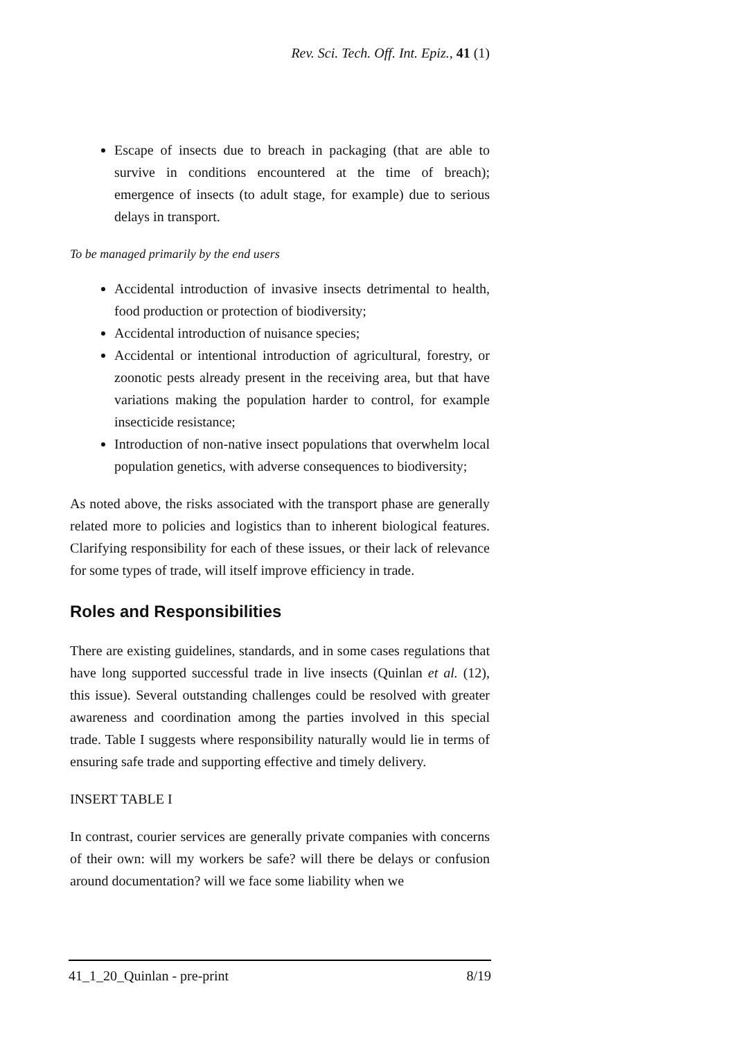Rev. Sci. Tech. Off. Int. Epiz., 41 (1)
Escape of insects due to breach in packaging (that are able to survive in conditions encountered at the time of breach); emergence of insects (to adult stage, for example) due to serious delays in transport.
To be managed primarily by the end users
Accidental introduction of invasive insects detrimental to health, food production or protection of biodiversity;
Accidental introduction of nuisance species;
Accidental or intentional introduction of agricultural, forestry, or zoonotic pests already present in the receiving area, but that have variations making the population harder to control, for example insecticide resistance;
Introduction of non-native insect populations that overwhelm local population genetics, with adverse consequences to biodiversity;
As noted above, the risks associated with the transport phase are generally related more to policies and logistics than to inherent biological features. Clarifying responsibility for each of these issues, or their lack of relevance for some types of trade, will itself improve efficiency in trade.
Roles and Responsibilities
There are existing guidelines, standards, and in some cases regulations that have long supported successful trade in live insects (Quinlan et al. (12), this issue). Several outstanding challenges could be resolved with greater awareness and coordination among the parties involved in this special trade. Table I suggests where responsibility naturally would lie in terms of ensuring safe trade and supporting effective and timely delivery.
INSERT TABLE I
In contrast, courier services are generally private companies with concerns of their own: will my workers be safe? will there be delays or confusion around documentation? will we face some liability when we
41_1_20_Quinlan - pre-print 8/19